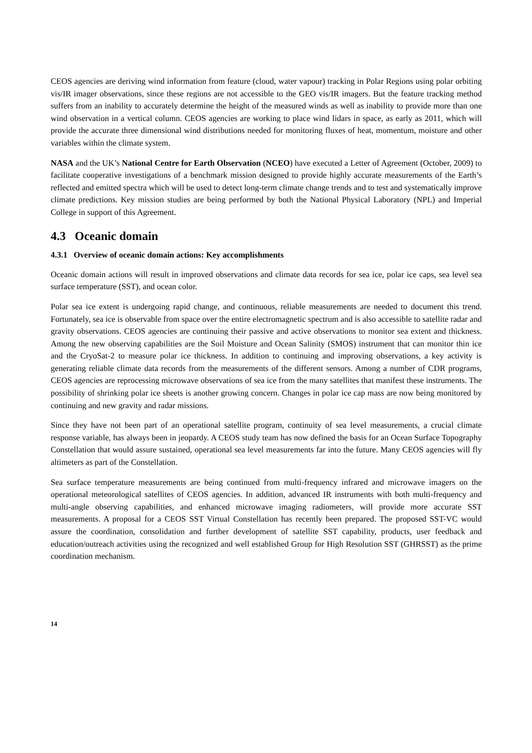CEOS agencies are deriving wind information from feature (cloud, water vapour) tracking in Polar Regions using polar orbiting vis/IR imager observations, since these regions are not accessible to the GEO vis/IR imagers. But the feature tracking method suffers from an inability to accurately determine the height of the measured winds as well as inability to provide more than one wind observation in a vertical column. CEOS agencies are working to place wind lidars in space, as early as 2011, which will provide the accurate three dimensional wind distributions needed for monitoring fluxes of heat, momentum, moisture and other variables within the climate system.
NASA and the UK’s National Centre for Earth Observation (NCEO) have executed a Letter of Agreement (October, 2009) to facilitate cooperative investigations of a benchmark mission designed to provide highly accurate measurements of the Earth’s reflected and emitted spectra which will be used to detect long-term climate change trends and to test and systematically improve climate predictions. Key mission studies are being performed by both the National Physical Laboratory (NPL) and Imperial College in support of this Agreement.
4.3 Oceanic domain
4.3.1 Overview of oceanic domain actions: Key accomplishments
Oceanic domain actions will result in improved observations and climate data records for sea ice, polar ice caps, sea level sea surface temperature (SST), and ocean color.
Polar sea ice extent is undergoing rapid change, and continuous, reliable measurements are needed to document this trend. Fortunately, sea ice is observable from space over the entire electromagnetic spectrum and is also accessible to satellite radar and gravity observations. CEOS agencies are continuing their passive and active observations to monitor sea extent and thickness. Among the new observing capabilities are the Soil Moisture and Ocean Salinity (SMOS) instrument that can monitor thin ice and the CryoSat-2 to measure polar ice thickness. In addition to continuing and improving observations, a key activity is generating reliable climate data records from the measurements of the different sensors. Among a number of CDR programs, CEOS agencies are reprocessing microwave observations of sea ice from the many satellites that manifest these instruments. The possibility of shrinking polar ice sheets is another growing concern. Changes in polar ice cap mass are now being monitored by continuing and new gravity and radar missions.
Since they have not been part of an operational satellite program, continuity of sea level measurements, a crucial climate response variable, has always been in jeopardy. A CEOS study team has now defined the basis for an Ocean Surface Topography Constellation that would assure sustained, operational sea level measurements far into the future. Many CEOS agencies will fly altimeters as part of the Constellation.
Sea surface temperature measurements are being continued from multi-frequency infrared and microwave imagers on the operational meteorological satellites of CEOS agencies. In addition, advanced IR instruments with both multi-frequency and multi-angle observing capabilities, and enhanced microwave imaging radiometers, will provide more accurate SST measurements. A proposal for a CEOS SST Virtual Constellation has recently been prepared. The proposed SST-VC would assure the coordination, consolidation and further development of satellite SST capability, products, user feedback and education/outreach activities using the recognized and well established Group for High Resolution SST (GHRSST) as the prime coordination mechanism.
14